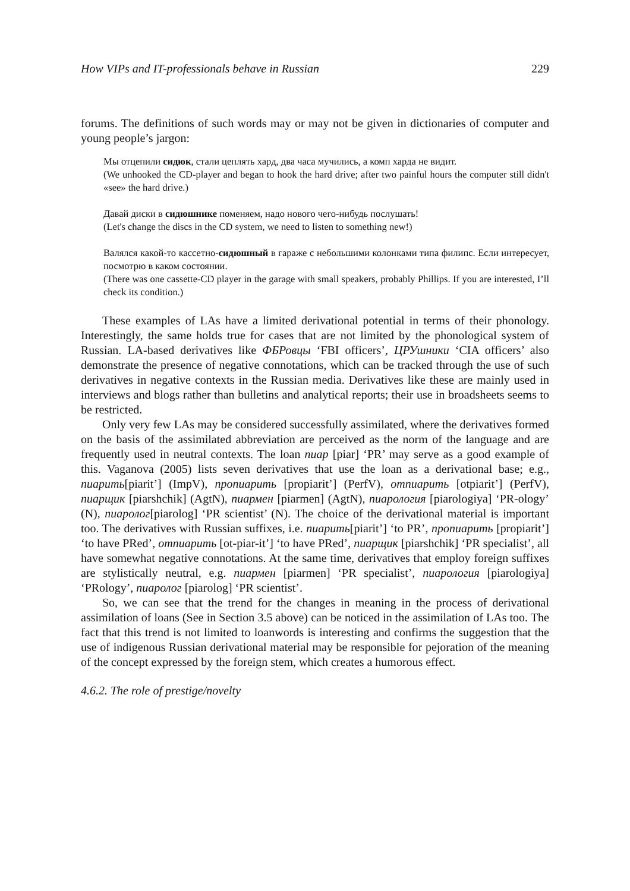How VIPs and IT-professionals behave in Russian 229
forums. The definitions of such words may or may not be given in dictionaries of computer and young people’s jargon:
Мы отцепили сидюк, стали цеплять хард, два часа мучились, а комп харда не видит.
(We unhooked the CD-player and began to hook the hard drive; after two painful hours the computer still didn't «see» the hard drive.)
Давай диски в сидюшнике поменяем, надо нового чего-нибудь послушать!
(Let's change the discs in the CD system, we need to listen to something new!)
Валялся какой-то кассетно-сидюшный в гараже с небольшими колонками типа филипс. Если интересует, посмотрю в каком состоянии.
(There was one cassette-CD player in the garage with small speakers, probably Phillips. If you are interested, I’ll check its condition.)
These examples of LAs have a limited derivational potential in terms of their phonology. Interestingly, the same holds true for cases that are not limited by the phonological system of Russian. LA-based derivatives like ФБРовцы ‘FBI officers’, ЦРУшники ‘CIA officers’ also demonstrate the presence of negative connotations, which can be tracked through the use of such derivatives in negative contexts in the Russian media. Derivatives like these are mainly used in interviews and blogs rather than bulletins and analytical reports; their use in broadsheets seems to be restricted.
Only very few LAs may be considered successfully assimilated, where the derivatives formed on the basis of the assimilated abbreviation are perceived as the norm of the language and are frequently used in neutral contexts. The loan пиар [piar] ‘PR’ may serve as a good example of this. Vaganova (2005) lists seven derivatives that use the loan as a derivational base; e.g., пиарить[piarit’] (ImpV), пропиарить [propiarit’] (PerfV), отпиарить [otpiarit’] (PerfV), пиарщик [piarshchik] (AgtN), пиармен [piarmen] (AgtN), пиарология [piarologiya] ‘PR-ology’ (N), пиаролог[piarolog] ‘PR scientist’ (N). The choice of the derivational material is important too. The derivatives with Russian suffixes, i.e. пиарить[piarit’] ‘to PR’, пропиарить [propiarit’] ‘to have PRed’, отпиарить [ot-piar-it’] ‘to have PRed’, пиарщик [piarshchik] ‘PR specialist’, all have somewhat negative connotations. At the same time, derivatives that employ foreign suffixes are stylistically neutral, e.g. пиармен [piarmen] ‘PR specialist’, пиарология [piarologiya] ‘PRology’, пиаролог [piarolog] ‘PR scientist’.
So, we can see that the trend for the changes in meaning in the process of derivational assimilation of loans (See in Section 3.5 above) can be noticed in the assimilation of LAs too. The fact that this trend is not limited to loanwords is interesting and confirms the suggestion that the use of indigenous Russian derivational material may be responsible for pejoration of the meaning of the concept expressed by the foreign stem, which creates a humorous effect.
4.6.2. The role of prestige/novelty